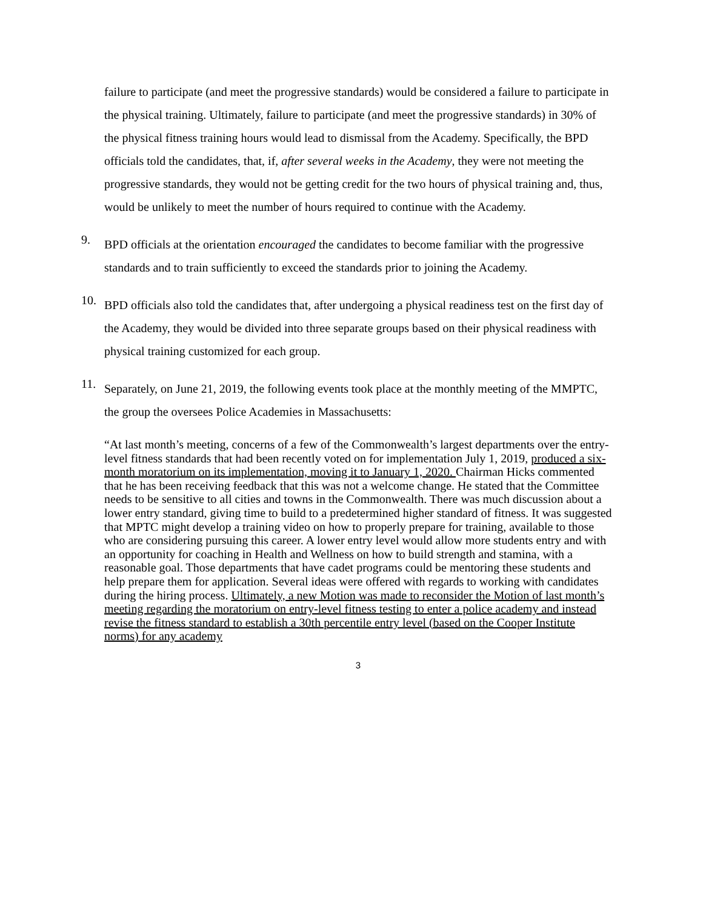failure to participate (and meet the progressive standards) would be considered a failure to participate in the physical training. Ultimately, failure to participate (and meet the progressive standards) in 30% of the physical fitness training hours would lead to dismissal from the Academy. Specifically, the BPD officials told the candidates, that, if, after several weeks in the Academy, they were not meeting the progressive standards, they would not be getting credit for the two hours of physical training and, thus, would be unlikely to meet the number of hours required to continue with the Academy.
9.
BPD officials at the orientation encouraged the candidates to become familiar with the progressive standards and to train sufficiently to exceed the standards prior to joining the Academy.
10.
BPD officials also told the candidates that, after undergoing a physical readiness test on the first day of the Academy, they would be divided into three separate groups based on their physical readiness with physical training customized for each group.
11.
Separately, on June 21, 2019, the following events took place at the monthly meeting of the MMPTC, the group the oversees Police Academies in Massachusetts:
“At last month’s meeting, concerns of a few of the Commonwealth’s largest departments over the entry-level fitness standards that had been recently voted on for implementation July 1, 2019, produced a six-month moratorium on its implementation, moving it to January 1, 2020. Chairman Hicks commented that he has been receiving feedback that this was not a welcome change. He stated that the Committee needs to be sensitive to all cities and towns in the Commonwealth. There was much discussion about a lower entry standard, giving time to build to a predetermined higher standard of fitness. It was suggested that MPTC might develop a training video on how to properly prepare for training, available to those who are considering pursuing this career. A lower entry level would allow more students entry and with an opportunity for coaching in Health and Wellness on how to build strength and stamina, with a reasonable goal. Those departments that have cadet programs could be mentoring these students and help prepare them for application. Several ideas were offered with regards to working with candidates during the hiring process. Ultimately, a new Motion was made to reconsider the Motion of last month’s meeting regarding the moratorium on entry-level fitness testing to enter a police academy and instead revise the fitness standard to establish a 30th percentile entry level (based on the Cooper Institute norms) for any academy
3